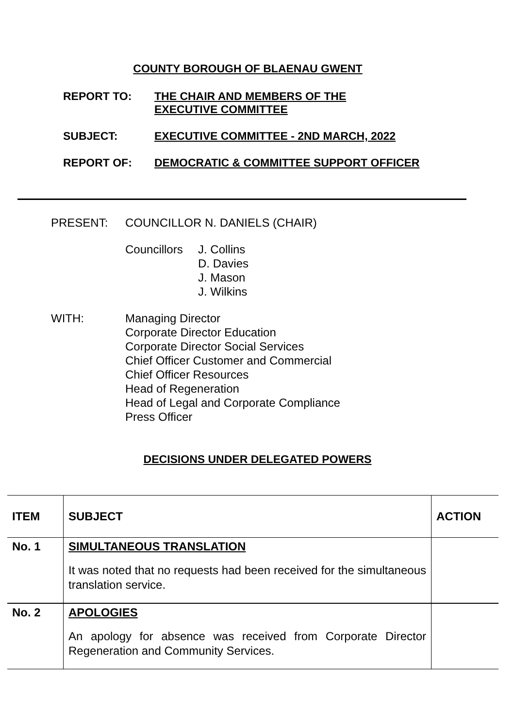COUNTY BOROUGH OF BLAENAU GWENT
REPORT TO: THE CHAIR AND MEMBERS OF THE
EXECUTIVE COMMITTEE
SUBJECT: EXECUTIVE COMMITTEE - 2ND MARCH, 2022
REPORT OF: DEMOCRATIC & COMMITTEE SUPPORT OFFICER
PRESENT: COUNCILLOR N. DANIELS (CHAIR)
Councillors
J. Collins
D. Davies
J. Mason
J. Wilkins
WITH: Managing Director
Corporate Director Education
Corporate Director Social Services
Chief Officer Customer and Commercial
Chief Officer Resources
Head of Regeneration
Head of Legal and Corporate Compliance
Press Officer
DECISIONS UNDER DELEGATED POWERS
| ITEM | SUBJECT | ACTION |
| --- | --- | --- |
| No. 1 | SIMULTANEOUS TRANSLATION It was noted that no requests had been received for the simultaneous translation service. | |
| No. 2 | APOLOGIES An apology for absence was received from Corporate Director Regeneration and Community Services. | |